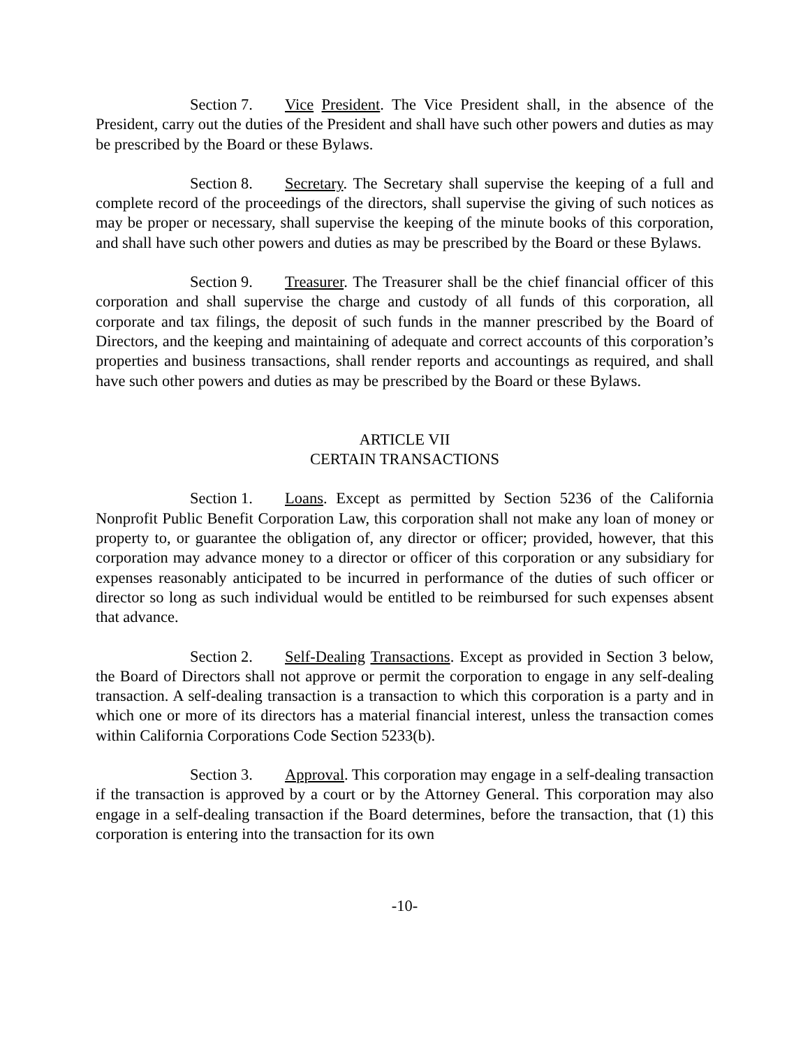Section 7. Vice President. The Vice President shall, in the absence of the President, carry out the duties of the President and shall have such other powers and duties as may be prescribed by the Board or these Bylaws.
Section 8. Secretary. The Secretary shall supervise the keeping of a full and complete record of the proceedings of the directors, shall supervise the giving of such notices as may be proper or necessary, shall supervise the keeping of the minute books of this corporation, and shall have such other powers and duties as may be prescribed by the Board or these Bylaws.
Section 9. Treasurer. The Treasurer shall be the chief financial officer of this corporation and shall supervise the charge and custody of all funds of this corporation, all corporate and tax filings, the deposit of such funds in the manner prescribed by the Board of Directors, and the keeping and maintaining of adequate and correct accounts of this corporation’s properties and business transactions, shall render reports and accountings as required, and shall have such other powers and duties as may be prescribed by the Board or these Bylaws.
ARTICLE VII
CERTAIN TRANSACTIONS
Section 1. Loans. Except as permitted by Section 5236 of the California Nonprofit Public Benefit Corporation Law, this corporation shall not make any loan of money or property to, or guarantee the obligation of, any director or officer; provided, however, that this corporation may advance money to a director or officer of this corporation or any subsidiary for expenses reasonably anticipated to be incurred in performance of the duties of such officer or director so long as such individual would be entitled to be reimbursed for such expenses absent that advance.
Section 2. Self-Dealing Transactions. Except as provided in Section 3 below, the Board of Directors shall not approve or permit the corporation to engage in any self-dealing transaction. A self-dealing transaction is a transaction to which this corporation is a party and in which one or more of its directors has a material financial interest, unless the transaction comes within California Corporations Code Section 5233(b).
Section 3. Approval. This corporation may engage in a self-dealing transaction if the transaction is approved by a court or by the Attorney General. This corporation may also engage in a self-dealing transaction if the Board determines, before the transaction, that (1) this corporation is entering into the transaction for its own
-10-